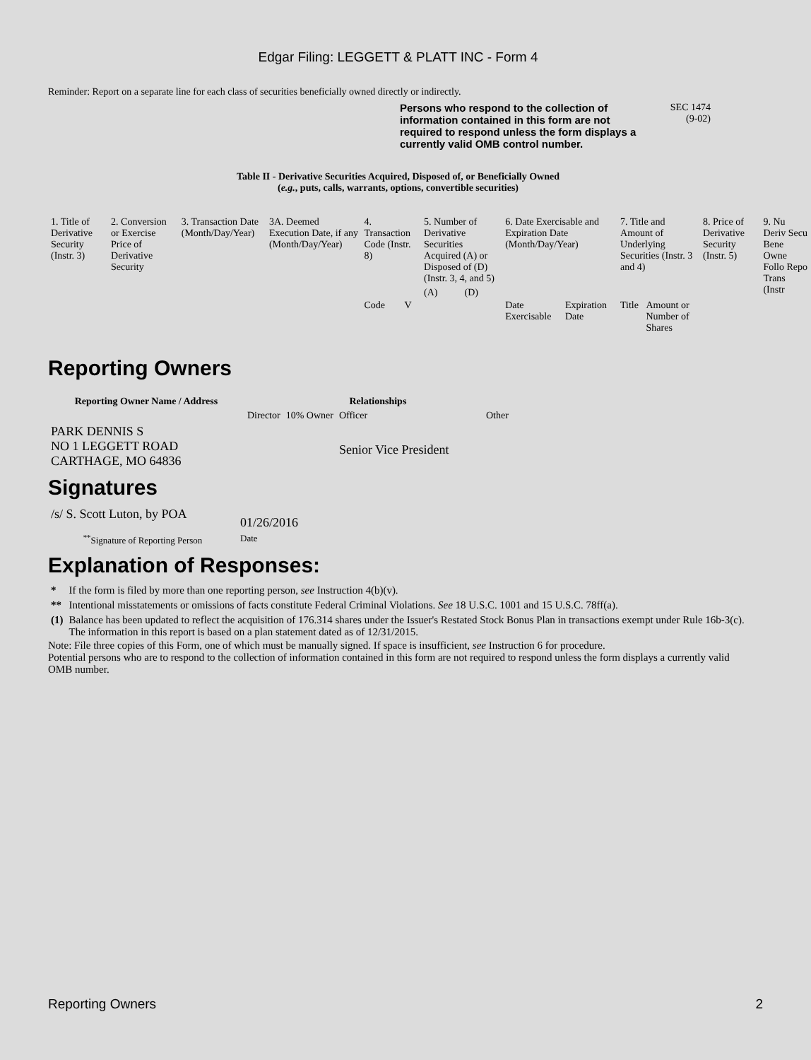Edgar Filing: LEGGETT & PLATT INC - Form 4
Reminder: Report on a separate line for each class of securities beneficially owned directly or indirectly.
Persons who respond to the collection of information contained in this form are not required to respond unless the form displays a currently valid OMB control number.
SEC 1474
(9-02)
Table II - Derivative Securities Acquired, Disposed of, or Beneficially Owned
(e.g., puts, calls, warrants, options, convertible securities)
| 1. Title of Derivative Security (Instr. 3) | 2. Conversion or Exercise Price of Derivative Security | 3. Transaction Date (Month/Day/Year) | 3A. Deemed Execution Date, if any (Month/Day/Year) | 4. Transaction Code (Instr. 8) | | 5. Number of Derivative Securities Acquired (A) or Disposed of (D) (Instr. 3, 4, and 5) | | 6. Date Exercisable and Expiration Date (Month/Day/Year) | | 7. Title and Amount of Underlying Securities (Instr. 3 and 4) | | 8. Price of Derivative Security (Instr. 5) | 9. Nu Deriv Secu Bene Owne Follo Repo Trans (Instr |
| --- | --- | --- | --- | --- | --- | --- | --- | --- | --- | --- | --- | --- | --- |
| | | | | Code | V | (A) | (D) | Date Exercisable | Expiration Date | Title | Amount or Number of Shares | | |
Reporting Owners
| Reporting Owner Name / Address | Relationships | | | |
| --- | --- | --- | --- | --- |
| | Director | 10% Owner | Officer | Other |
| PARK DENNIS S NO 1 LEGGETT ROAD CARTHAGE, MO 64836 | | | Senior Vice President | |
Signatures
| /s/ S. Scott Luton, by POA | 01/26/2016 |
| <sup>**</sup> Signature of Reporting Person | Date |
Explanation of Responses:
| * | If the form is filed by more than one reporting person, see Instruction 4(b)(v). |
| ** | Intentional misstatements or omissions of facts constitute Federal Criminal Violations. See 18 U.S.C. 1001 and 15 U.S.C. 78ff(a). |
| (1) | Balance has been updated to reflect the acquisition of 176.314 shares under the Issuer's Restated Stock Bonus Plan in transactions exempt under Rule 16b-3(c). The information in this report is based on a plan statement dated as of 12/31/2015. |
Note: File three copies of this Form, one of which must be manually signed. If space is insufficient, see Instruction 6 for procedure.
Potential persons who are to respond to the collection of information contained in this form are not required to respond unless the form displays a currently valid OMB number.
Reporting Owners 2